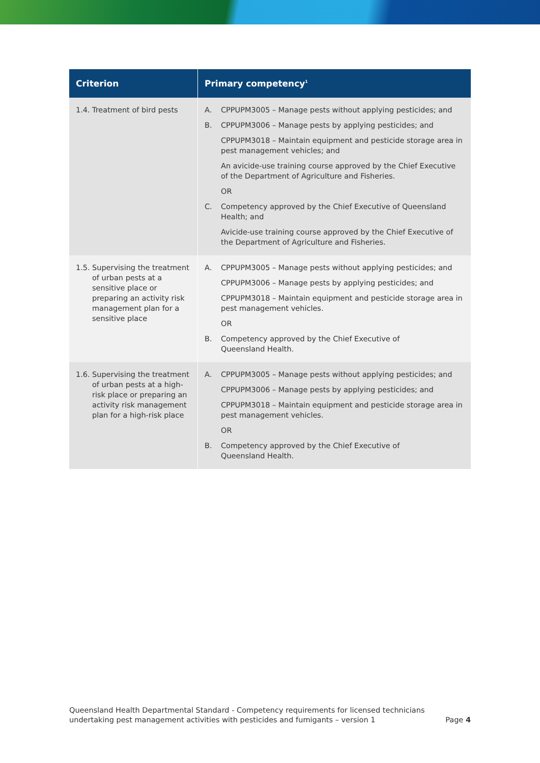| Criterion | Primary competency<sup>1</sup> |
| --- | --- |
| 1.4. Treatment of bird pests | A. CPPUPM3005 – Manage pests without applying pesticides; and B. CPPUPM3006 – Manage pests by applying pesticides; and CPPUPM3018 – Maintain equipment and pesticide storage area in pest management vehicles; and An avicide-use training course approved by the Chief Executive of the Department of Agriculture and Fisheries. OR C. Competency approved by the Chief Executive of Queensland Health; and Avicide-use training course approved by the Chief Executive of the Department of Agriculture and Fisheries. |
| 1.5. Supervising the treatment of urban pests at a sensitive place or preparing an activity risk management plan for a sensitive place | A. CPPUPM3005 – Manage pests without applying pesticides; and CPPUPM3006 – Manage pests by applying pesticides; and CPPUPM3018 – Maintain equipment and pesticide storage area in pest management vehicles. OR B. Competency approved by the Chief Executive of Queensland Health. |
| 1.6. Supervising the treatment of urban pests at a high-risk place or preparing an activity risk management plan for a high-risk place | A. CPPUPM3005 – Manage pests without applying pesticides; and CPPUPM3006 – Manage pests by applying pesticides; and CPPUPM3018 – Maintain equipment and pesticide storage area in pest management vehicles. OR B. Competency approved by the Chief Executive of Queensland Health. |
Queensland Health Departmental Standard - Competency requirements for licensed technicians
undertaking pest management activities with pesticides and fumigants – version 1
Page 4